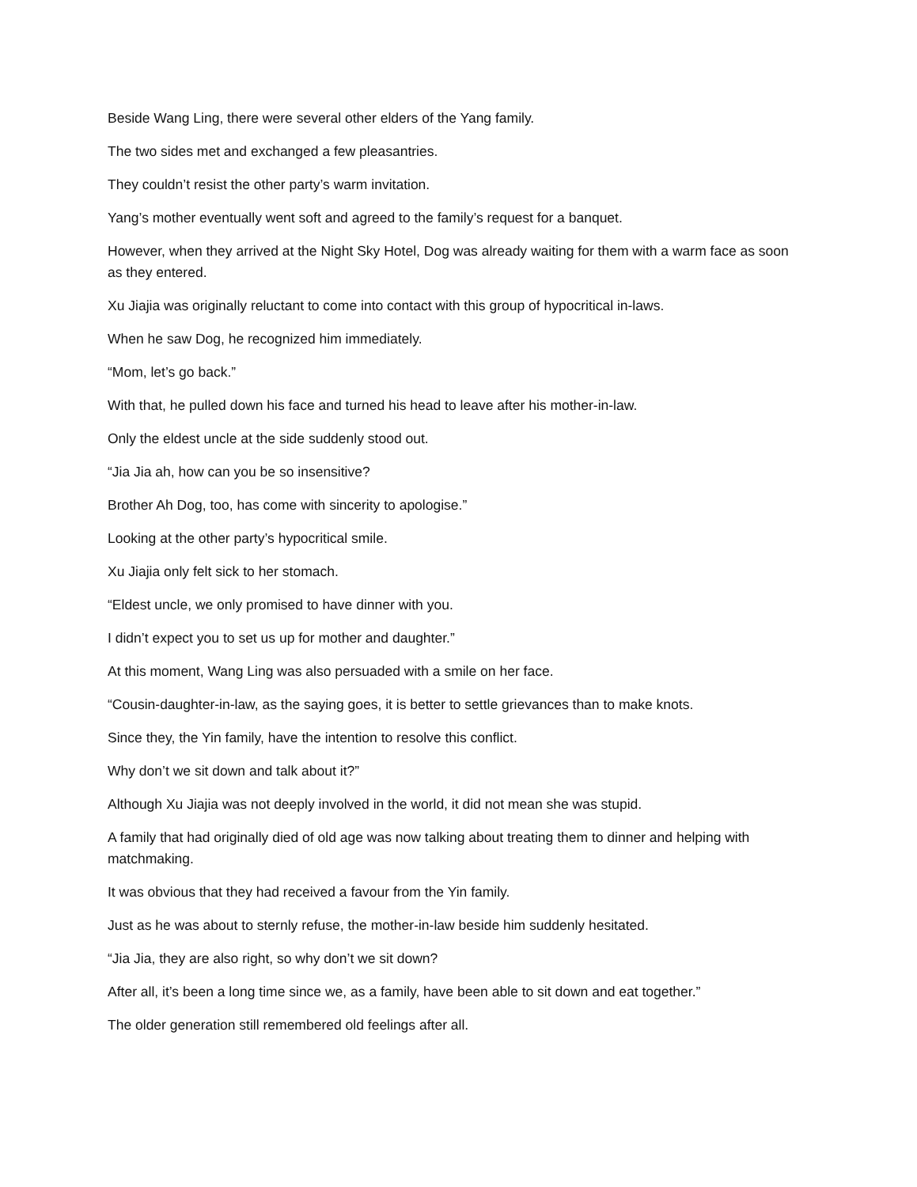Beside Wang Ling, there were several other elders of the Yang family.
The two sides met and exchanged a few pleasantries.
They couldn’t resist the other party’s warm invitation.
Yang’s mother eventually went soft and agreed to the family’s request for a banquet.
However, when they arrived at the Night Sky Hotel, Dog was already waiting for them with a warm face as soon as they entered.
Xu Jiajia was originally reluctant to come into contact with this group of hypocritical in-laws.
When he saw Dog, he recognized him immediately.
“Mom, let’s go back.”
With that, he pulled down his face and turned his head to leave after his mother-in-law.
Only the eldest uncle at the side suddenly stood out.
“Jia Jia ah, how can you be so insensitive?
Brother Ah Dog, too, has come with sincerity to apologise.”
Looking at the other party’s hypocritical smile.
Xu Jiajia only felt sick to her stomach.
“Eldest uncle, we only promised to have dinner with you.
I didn’t expect you to set us up for mother and daughter.”
At this moment, Wang Ling was also persuaded with a smile on her face.
“Cousin-daughter-in-law, as the saying goes, it is better to settle grievances than to make knots.
Since they, the Yin family, have the intention to resolve this conflict.
Why don’t we sit down and talk about it?”
Although Xu Jiajia was not deeply involved in the world, it did not mean she was stupid.
A family that had originally died of old age was now talking about treating them to dinner and helping with matchmaking.
It was obvious that they had received a favour from the Yin family.
Just as he was about to sternly refuse, the mother-in-law beside him suddenly hesitated.
“Jia Jia, they are also right, so why don’t we sit down?
After all, it’s been a long time since we, as a family, have been able to sit down and eat together.”
The older generation still remembered old feelings after all.